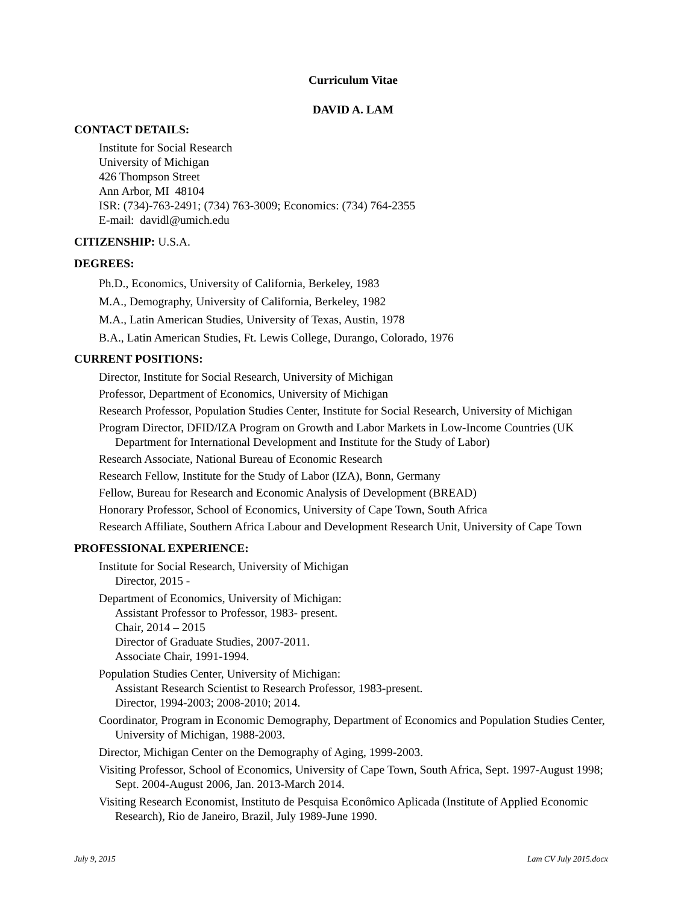Curriculum Vitae
DAVID A. LAM
CONTACT DETAILS:
Institute for Social Research
University of Michigan
426 Thompson Street
Ann Arbor, MI 48104
ISR: (734)-763-2491; (734) 763-3009; Economics: (734) 764-2355
E-mail: davidl@umich.edu
CITIZENSHIP: U.S.A.
DEGREES:
Ph.D., Economics, University of California, Berkeley, 1983
M.A., Demography, University of California, Berkeley, 1982
M.A., Latin American Studies, University of Texas, Austin, 1978
B.A., Latin American Studies, Ft. Lewis College, Durango, Colorado, 1976
CURRENT POSITIONS:
Director, Institute for Social Research, University of Michigan
Professor, Department of Economics, University of Michigan
Research Professor, Population Studies Center, Institute for Social Research, University of Michigan
Program Director, DFID/IZA Program on Growth and Labor Markets in Low-Income Countries (UK Department for International Development and Institute for the Study of Labor)
Research Associate, National Bureau of Economic Research
Research Fellow, Institute for the Study of Labor (IZA), Bonn, Germany
Fellow, Bureau for Research and Economic Analysis of Development (BREAD)
Honorary Professor, School of Economics, University of Cape Town, South Africa
Research Affiliate, Southern Africa Labour and Development Research Unit, University of Cape Town
PROFESSIONAL EXPERIENCE:
Institute for Social Research, University of Michigan
Director, 2015 -
Department of Economics, University of Michigan:
Assistant Professor to Professor, 1983- present.
Chair, 2014 – 2015
Director of Graduate Studies, 2007-2011.
Associate Chair, 1991-1994.
Population Studies Center, University of Michigan:
Assistant Research Scientist to Research Professor, 1983-present.
Director, 1994-2003; 2008-2010; 2014.
Coordinator, Program in Economic Demography, Department of Economics and Population Studies Center, University of Michigan, 1988-2003.
Director, Michigan Center on the Demography of Aging, 1999-2003.
Visiting Professor, School of Economics, University of Cape Town, South Africa, Sept. 1997-August 1998; Sept. 2004-August 2006, Jan. 2013-March 2014.
Visiting Research Economist, Instituto de Pesquisa Econômico Aplicada (Institute of Applied Economic Research), Rio de Janeiro, Brazil, July 1989-June 1990.
July 9, 2015 Lam CV July 2015.docx